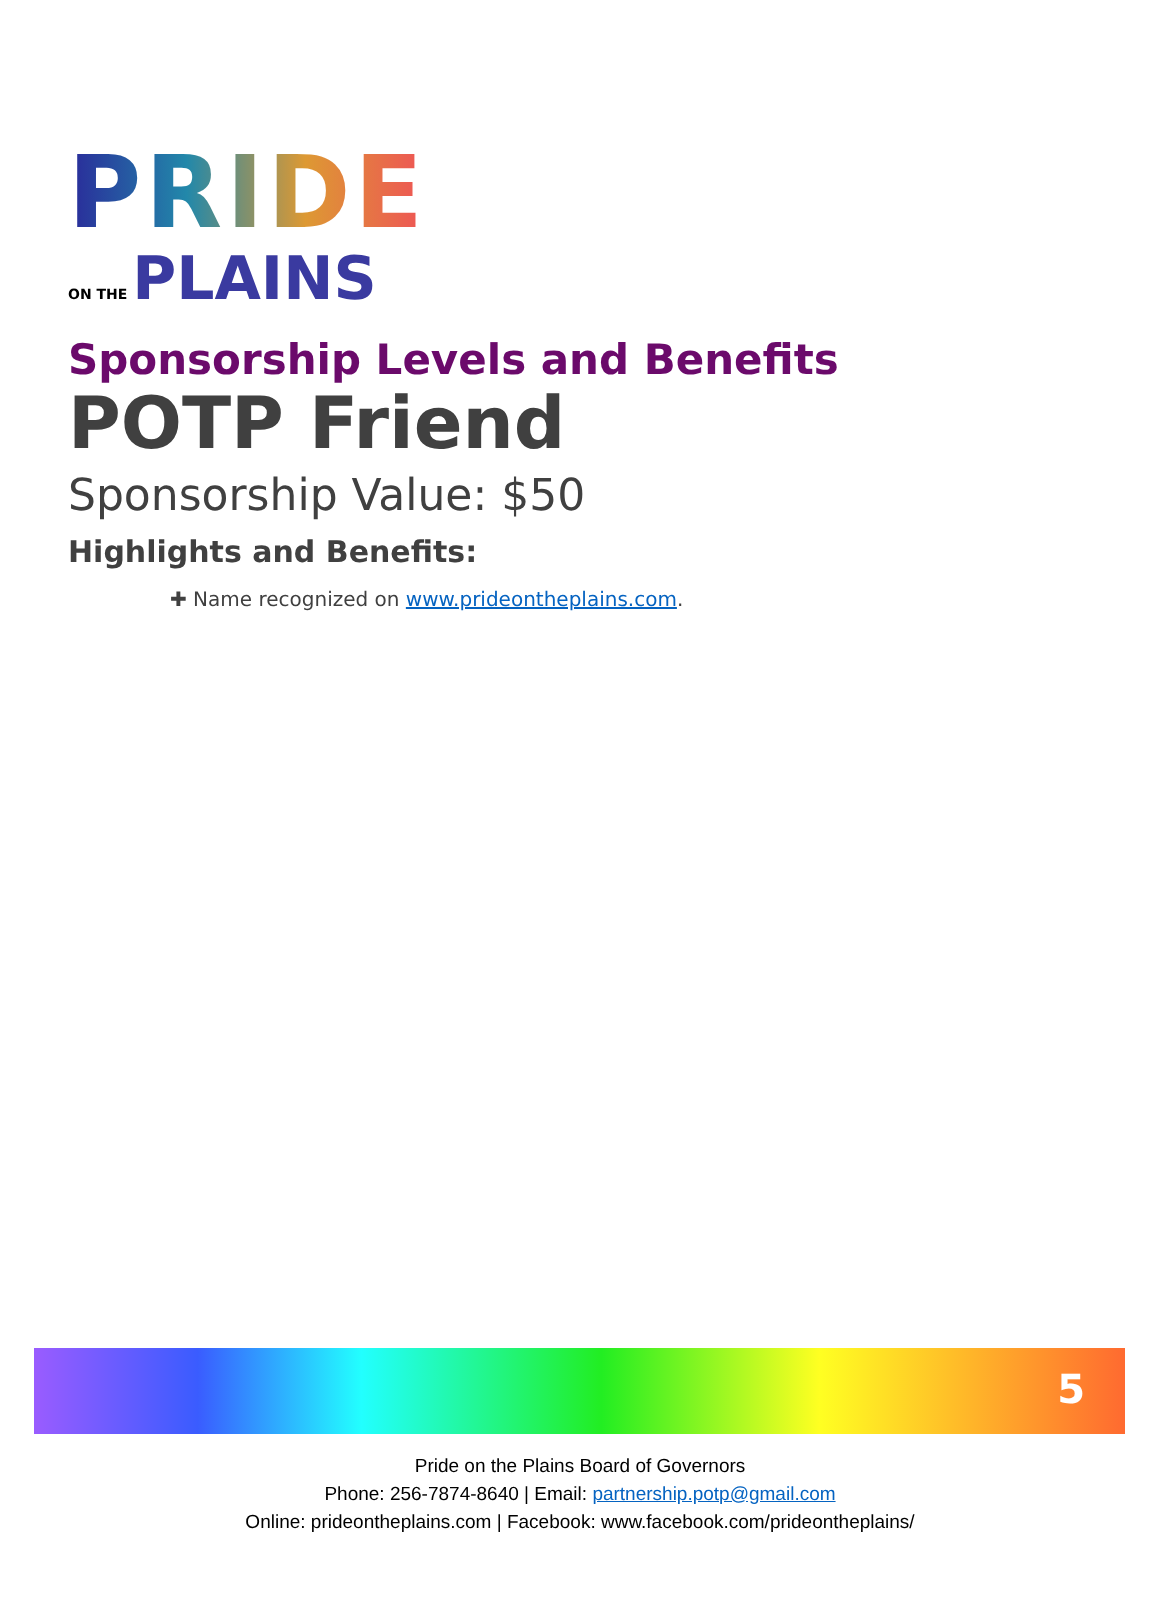PRIDE
ON THE PLAINS
Sponsorship Levels and Benefits
POTP Friend
Sponsorship Value: $50
Highlights and Benefits:
✚ Name recognized on www.prideontheplains.com.
5
Pride on the Plains Board of Governors
Phone: 256-7874-8640 | Email: partnership.potp@gmail.com
Online: prideontheplains.com | Facebook: www.facebook.com/prideontheplains/